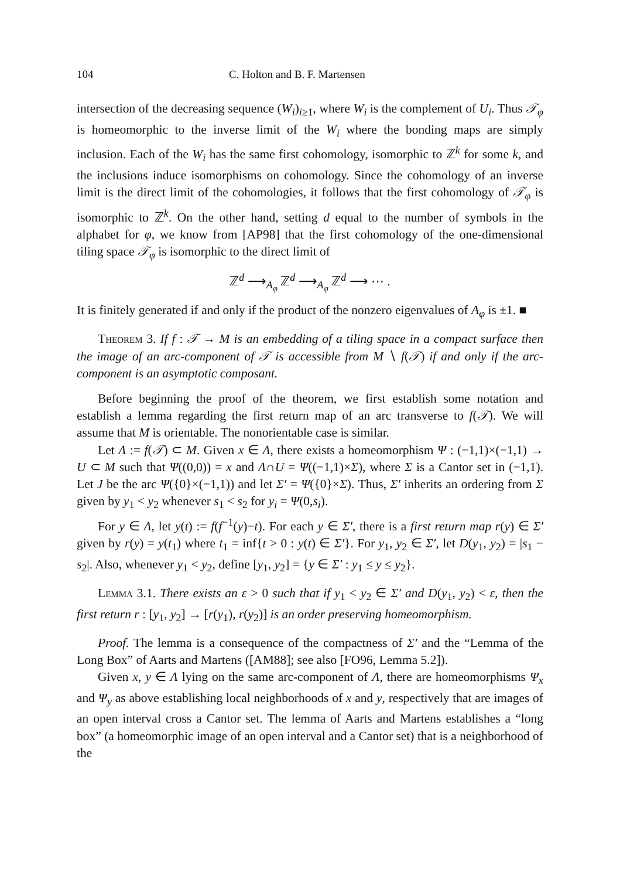104 C. Holton and B. F. Martensen
intersection of the decreasing sequence (W<sub>i</sub>)<sub>i≥1</sub>, where W<sub>i</sub> is the complement of U<sub>i</sub>. Thus 𝒯<sub>φ</sub> is homeomorphic to the inverse limit of the W<sub>i</sub> where the bonding maps are simply inclusion. Each of the W<sub>i</sub> has the same first cohomology, isomorphic to ℤ<sup>k</sup> for some k, and the inclusions induce isomorphisms on cohomology. Since the cohomology of an inverse limit is the direct limit of the cohomologies, it follows that the first cohomology of 𝒯<sub>φ</sub> is isomorphic to ℤ<sup>k</sup>. On the other hand, setting d equal to the number of symbols in the alphabet for φ, we know from [AP98] that the first cohomology of the one-dimensional tiling space 𝒯<sub>φ</sub> is isomorphic to the direct limit of
ℤ<sup>d</sup> ⟶<sub>A<sub>φ</sub></sub> ℤ<sup>d</sup> ⟶<sub>A<sub>φ</sub></sub> ℤ<sup>d</sup> ⟶ ⋯ .
It is finitely generated if and only if the product of the nonzero eigenvalues of A<sub>φ</sub> is ±1. ■
Theorem 3. If f : 𝒯 → M is an embedding of a tiling space in a compact surface then the image of an arc-component of 𝒯 is accessible from M ∖ f(𝒯) if and only if the arc-component is an asymptotic composant.
Before beginning the proof of the theorem, we first establish some notation and establish a lemma regarding the first return map of an arc transverse to f(𝒯). We will assume that M is orientable. The nonorientable case is similar.
Let Λ := f(𝒯) ⊂ M. Given x ∈ Λ, there exists a homeomorphism Ψ : (−1,1)×(−1,1) → U ⊂ M such that Ψ((0,0)) = x and Λ∩U = Ψ((−1,1)×Σ), where Σ is a Cantor set in (−1,1). Let J be the arc Ψ({0}×(−1,1)) and let Σ′ = Ψ({0}×Σ). Thus, Σ′ inherits an ordering from Σ given by y<sub>1</sub> < y<sub>2</sub> whenever s<sub>1</sub> < s<sub>2</sub> for y<sub>i</sub> = Ψ(0,s<sub>i</sub>).
For y ∈ Λ, let y(t) := f(f<sup>−1</sup>(y)−t). For each y ∈ Σ′, there is a first return map r(y) ∈ Σ′ given by r(y) = y(t<sub>1</sub>) where t<sub>1</sub> = inf{t > 0 : y(t) ∈ Σ′}. For y<sub>1</sub>, y<sub>2</sub> ∈ Σ′, let D(y<sub>1</sub>, y<sub>2</sub>) = |s<sub>1</sub> − s<sub>2</sub>|. Also, whenever y<sub>1</sub> < y<sub>2</sub>, define [y<sub>1</sub>, y<sub>2</sub>] = {y ∈ Σ′ : y<sub>1</sub> ≤ y ≤ y<sub>2</sub>}.
Lemma 3.1. There exists an ε > 0 such that if y<sub>1</sub> < y<sub>2</sub> ∈ Σ′ and D(y<sub>1</sub>, y<sub>2</sub>) < ε, then the first return r : [y<sub>1</sub>, y<sub>2</sub>] → [r(y<sub>1</sub>), r(y<sub>2</sub>)] is an order preserving homeomorphism.
Proof. The lemma is a consequence of the compactness of Σ′ and the “Lemma of the Long Box” of Aarts and Martens ([AM88]; see also [FO96, Lemma 5.2]).
Given x, y ∈ Λ lying on the same arc-component of Λ, there are homeomorphisms Ψ<sub>x</sub> and Ψ<sub>y</sub> as above establishing local neighborhoods of x and y, respectively that are images of an open interval cross a Cantor set. The lemma of Aarts and Martens establishes a “long box” (a homeomorphic image of an open interval and a Cantor set) that is a neighborhood of the